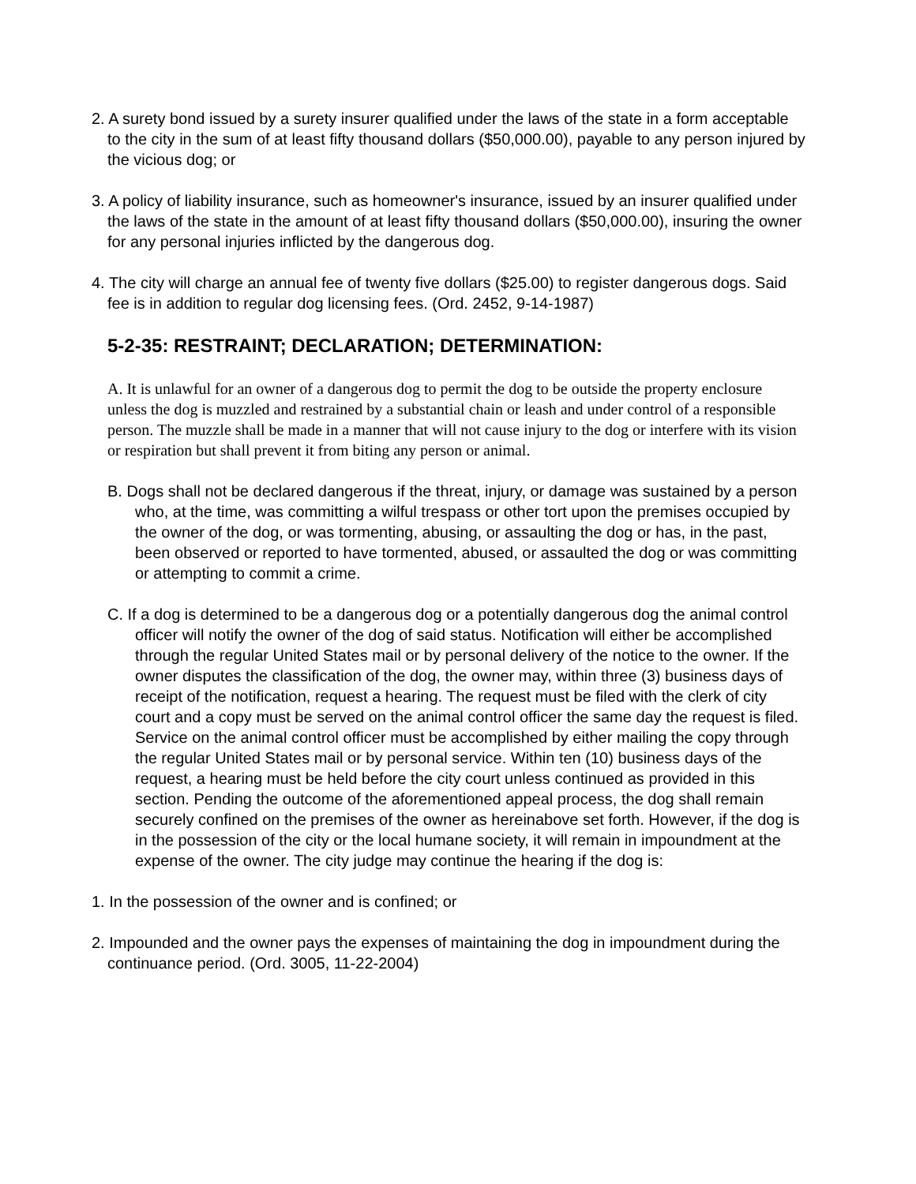2. A surety bond issued by a surety insurer qualified under the laws of the state in a form acceptable to the city in the sum of at least fifty thousand dollars ($50,000.00), payable to any person injured by the vicious dog; or
3. A policy of liability insurance, such as homeowner's insurance, issued by an insurer qualified under the laws of the state in the amount of at least fifty thousand dollars ($50,000.00), insuring the owner for any personal injuries inflicted by the dangerous dog.
4. The city will charge an annual fee of twenty five dollars ($25.00) to register dangerous dogs. Said fee is in addition to regular dog licensing fees. (Ord. 2452, 9-14-1987)
5-2-35: RESTRAINT; DECLARATION; DETERMINATION:
A. It is unlawful for an owner of a dangerous dog to permit the dog to be outside the property enclosure unless the dog is muzzled and restrained by a substantial chain or leash and under control of a responsible person. The muzzle shall be made in a manner that will not cause injury to the dog or interfere with its vision or respiration but shall prevent it from biting any person or animal.
B. Dogs shall not be declared dangerous if the threat, injury, or damage was sustained by a person who, at the time, was committing a wilful trespass or other tort upon the premises occupied by the owner of the dog, or was tormenting, abusing, or assaulting the dog or has, in the past, been observed or reported to have tormented, abused, or assaulted the dog or was committing or attempting to commit a crime.
C. If a dog is determined to be a dangerous dog or a potentially dangerous dog the animal control officer will notify the owner of the dog of said status. Notification will either be accomplished through the regular United States mail or by personal delivery of the notice to the owner. If the owner disputes the classification of the dog, the owner may, within three (3) business days of receipt of the notification, request a hearing. The request must be filed with the clerk of city court and a copy must be served on the animal control officer the same day the request is filed. Service on the animal control officer must be accomplished by either mailing the copy through the regular United States mail or by personal service. Within ten (10) business days of the request, a hearing must be held before the city court unless continued as provided in this section. Pending the outcome of the aforementioned appeal process, the dog shall remain securely confined on the premises of the owner as hereinabove set forth. However, if the dog is in the possession of the city or the local humane society, it will remain in impoundment at the expense of the owner. The city judge may continue the hearing if the dog is:
1. In the possession of the owner and is confined; or
2. Impounded and the owner pays the expenses of maintaining the dog in impoundment during the continuance period. (Ord. 3005, 11-22-2004)